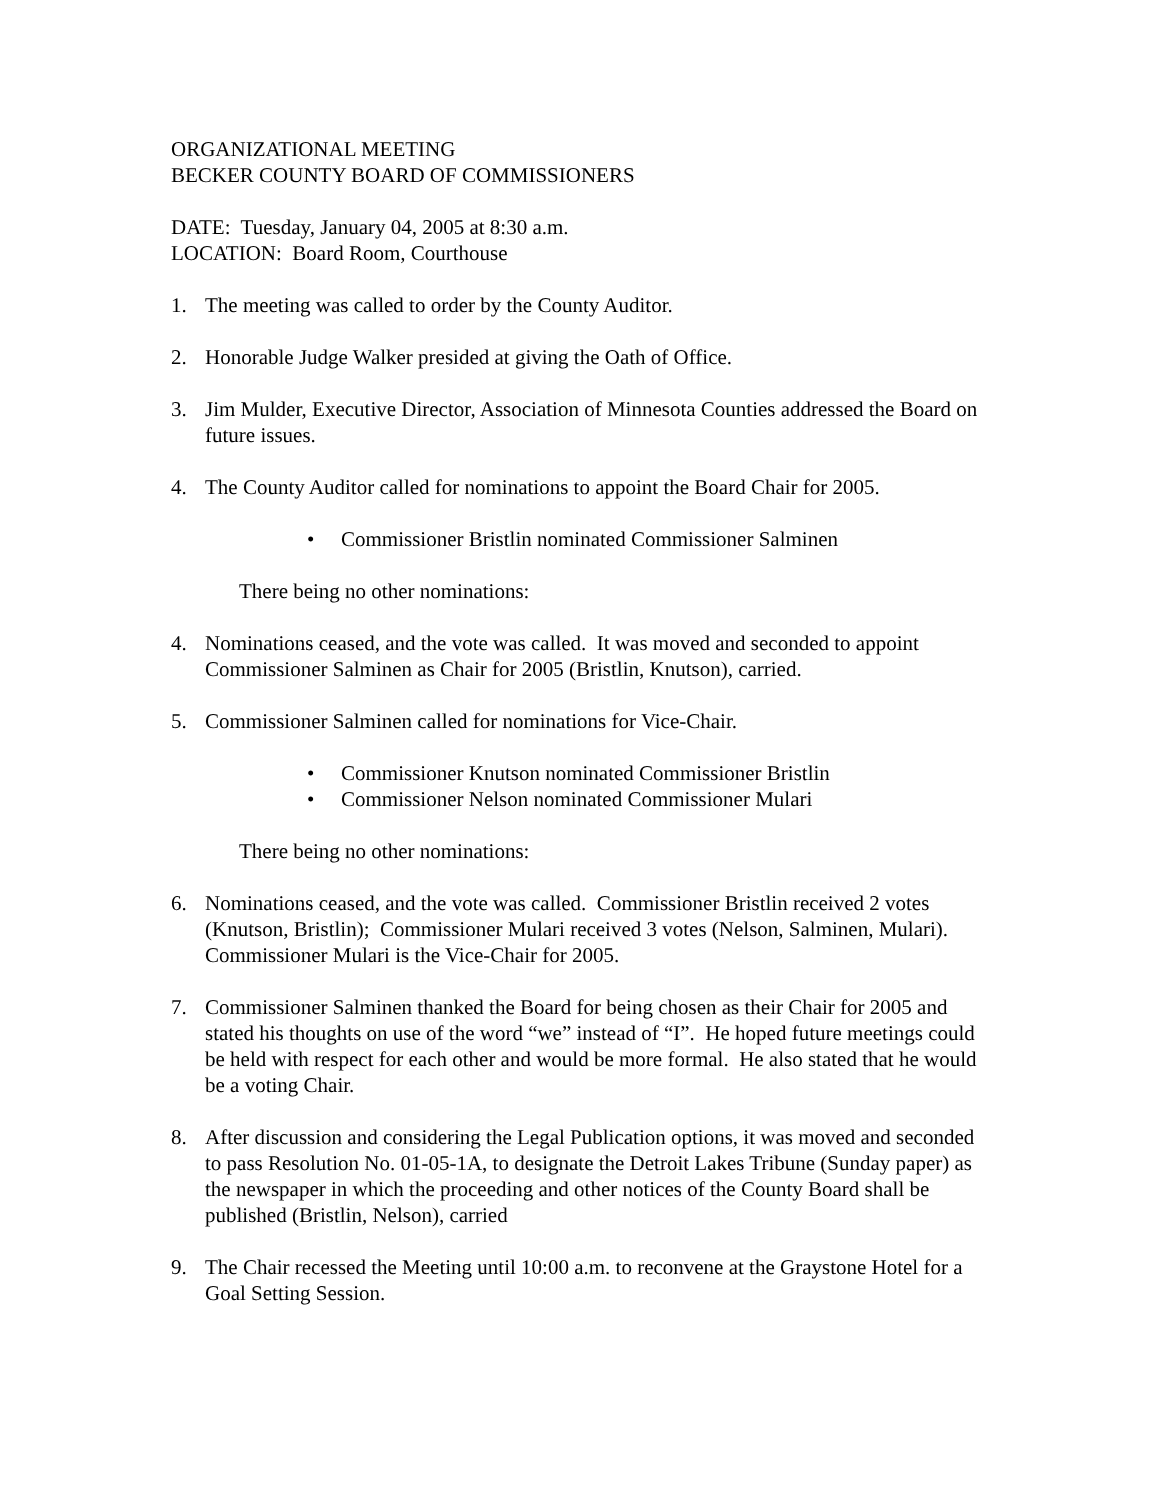ORGANIZATIONAL MEETING
BECKER COUNTY BOARD OF COMMISSIONERS
DATE: Tuesday, January 04, 2005 at 8:30 a.m.
LOCATION: Board Room, Courthouse
1. The meeting was called to order by the County Auditor.
2. Honorable Judge Walker presided at giving the Oath of Office.
3. Jim Mulder, Executive Director, Association of Minnesota Counties addressed the Board on future issues.
4. The County Auditor called for nominations to appoint the Board Chair for 2005.
• Commissioner Bristlin nominated Commissioner Salminen
There being no other nominations:
4. Nominations ceased, and the vote was called. It was moved and seconded to appoint Commissioner Salminen as Chair for 2005 (Bristlin, Knutson), carried.
5. Commissioner Salminen called for nominations for Vice-Chair.
• Commissioner Knutson nominated Commissioner Bristlin
• Commissioner Nelson nominated Commissioner Mulari
There being no other nominations:
6. Nominations ceased, and the vote was called. Commissioner Bristlin received 2 votes (Knutson, Bristlin); Commissioner Mulari received 3 votes (Nelson, Salminen, Mulari). Commissioner Mulari is the Vice-Chair for 2005.
7. Commissioner Salminen thanked the Board for being chosen as their Chair for 2005 and stated his thoughts on use of the word “we” instead of “I”. He hoped future meetings could be held with respect for each other and would be more formal. He also stated that he would be a voting Chair.
8. After discussion and considering the Legal Publication options, it was moved and seconded to pass Resolution No. 01-05-1A, to designate the Detroit Lakes Tribune (Sunday paper) as the newspaper in which the proceeding and other notices of the County Board shall be published (Bristlin, Nelson), carried
9. The Chair recessed the Meeting until 10:00 a.m. to reconvene at the Graystone Hotel for a Goal Setting Session.